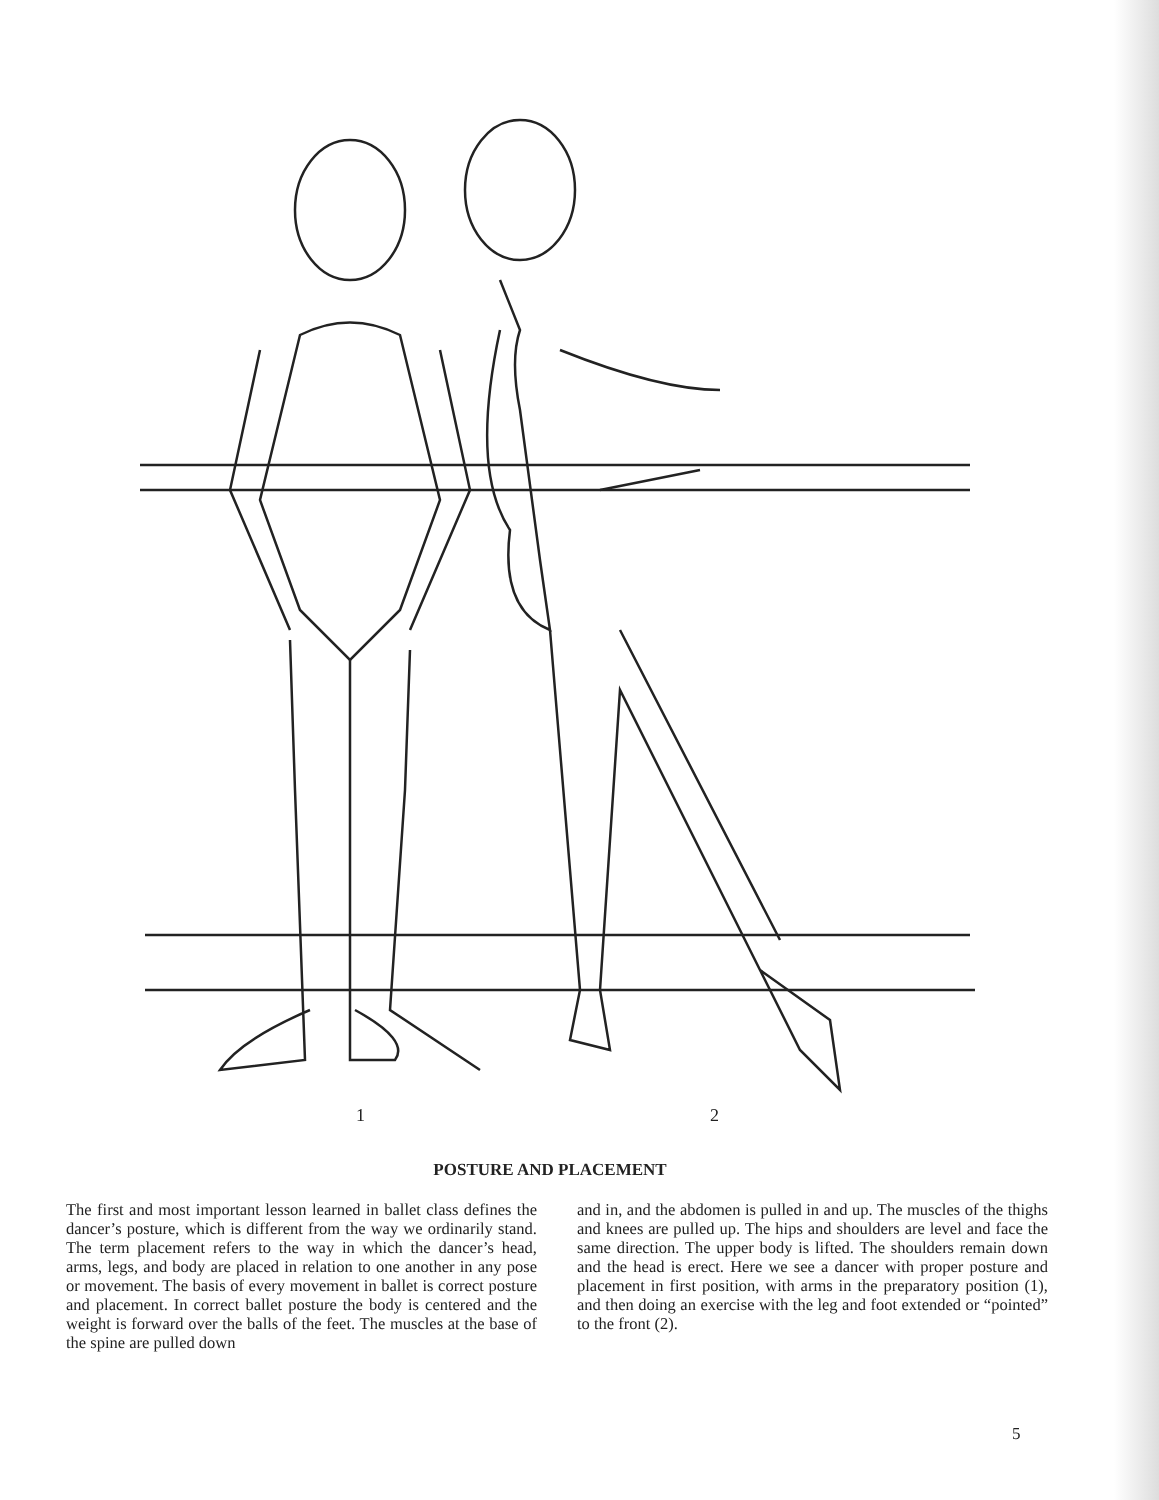1 2
POSTURE AND PLACEMENT
The first and most important lesson learned in ballet class defines the dancer’s posture, which is different from the way we ordinarily stand. The term placement refers to the way in which the dancer’s head, arms, legs, and body are placed in relation to one another in any pose or movement. The basis of every movement in ballet is correct posture and placement. In correct ballet posture the body is centered and the weight is forward over the balls of the feet. The muscles at the base of the spine are pulled down
and in, and the abdomen is pulled in and up. The muscles of the thighs and knees are pulled up. The hips and shoulders are level and face the same direction. The upper body is lifted. The shoulders remain down and the head is erect. Here we see a dancer with proper posture and placement in first position, with arms in the preparatory position (1), and then doing an exercise with the leg and foot extended or “pointed” to the front (2).
5